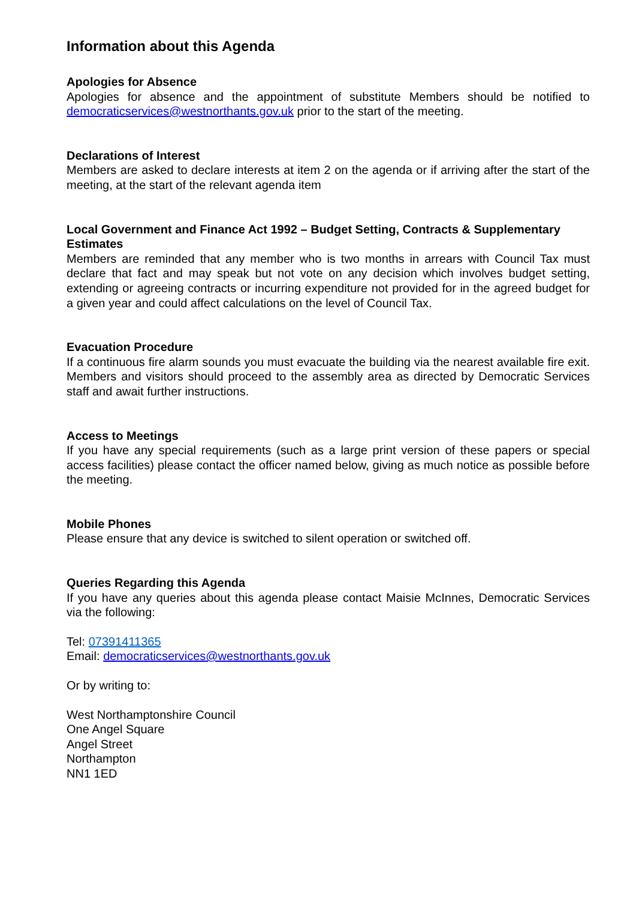Information about this Agenda
Apologies for Absence
Apologies for absence and the appointment of substitute Members should be notified to democraticservices@westnorthants.gov.uk prior to the start of the meeting.
Declarations of Interest
Members are asked to declare interests at item 2 on the agenda or if arriving after the start of the meeting, at the start of the relevant agenda item
Local Government and Finance Act 1992 – Budget Setting, Contracts & Supplementary Estimates
Members are reminded that any member who is two months in arrears with Council Tax must declare that fact and may speak but not vote on any decision which involves budget setting, extending or agreeing contracts or incurring expenditure not provided for in the agreed budget for a given year and could affect calculations on the level of Council Tax.
Evacuation Procedure
If a continuous fire alarm sounds you must evacuate the building via the nearest available fire exit. Members and visitors should proceed to the assembly area as directed by Democratic Services staff and await further instructions.
Access to Meetings
If you have any special requirements (such as a large print version of these papers or special access facilities) please contact the officer named below, giving as much notice as possible before the meeting.
Mobile Phones
Please ensure that any device is switched to silent operation or switched off.
Queries Regarding this Agenda
If you have any queries about this agenda please contact Maisie McInnes, Democratic Services via the following:
Tel: 07391411365
Email: democraticservices@westnorthants.gov.uk
Or by writing to:
West Northamptonshire Council
One Angel Square
Angel Street
Northampton
NN1 1ED